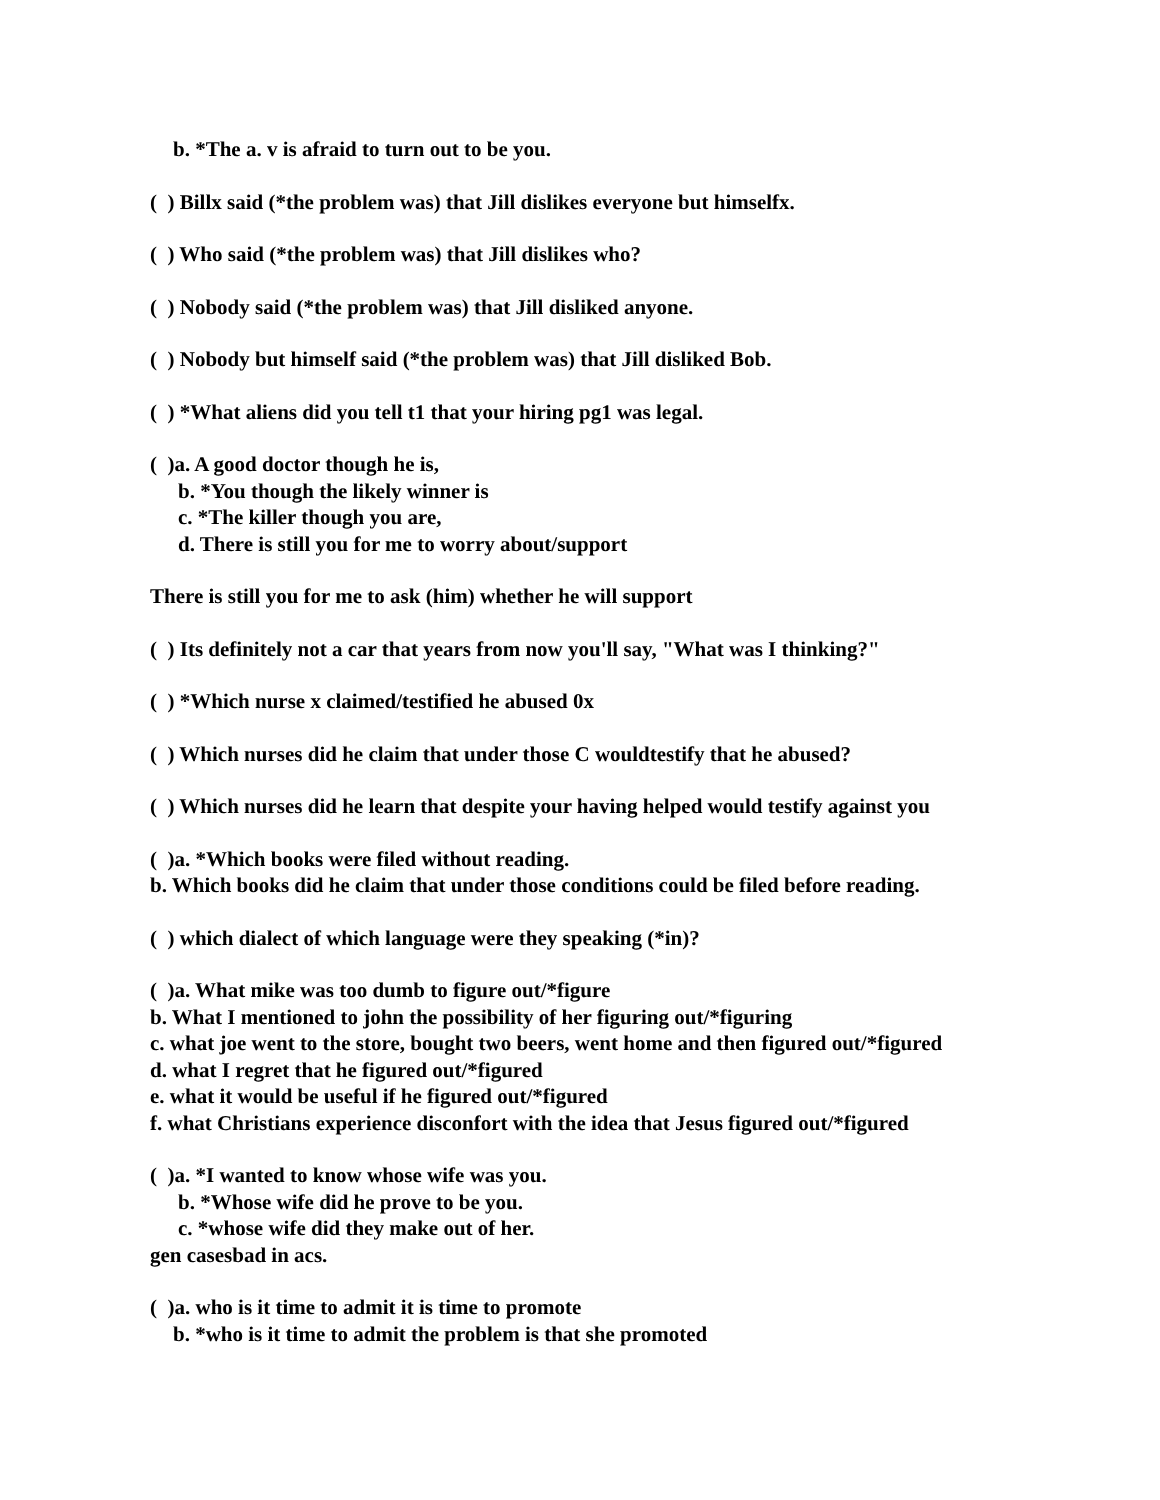b. *The a. v is afraid to turn out to be you.
( ) Billx said (*the problem was) that Jill dislikes everyone but himselfx.
( ) Who said (*the problem was) that Jill dislikes who?
( ) Nobody said (*the problem was) that Jill disliked anyone.
( ) Nobody but himself said (*the problem was) that Jill disliked Bob.
( ) *What aliens did you tell t1 that your hiring pg1 was legal.
( )a. A good doctor though he is,
b. *You though the likely winner is
c. *The killer though you are,
d. There is still you for me to worry about/support
There is still you for me to ask (him) whether he will support
( ) Its definitely not a car that years from now you'll say, "What was I thinking?"
( ) *Which nurse x claimed/testified he abused 0x
( ) Which nurses did he claim that under those C wouldtestify that he abused?
( ) Which nurses did he learn that despite your having helped would testify against you
( )a. *Which books were filed without reading.
b. Which books did he claim that under those conditions could be filed before reading.
( ) which dialect of which language were they speaking (*in)?
( )a. What mike was too dumb to figure out/*figure
b. What I mentioned to john the possibility of her figuring out/*figuring
c. what joe went to the store, bought two beers, went home and then figured out/*figured
d. what I regret that he figured out/*figured
e. what it would be useful if he figured out/*figured
f. what Christians experience disconfort with the idea that Jesus figured out/*figured
( )a. *I wanted to know whose wife was you.
b. *Whose wife did he prove to be you.
c. *whose wife did they make out of her.
gen casesbad in acs.
( )a. who is it time to admit it is time to promote
b. *who is it time to admit the problem is that she promoted